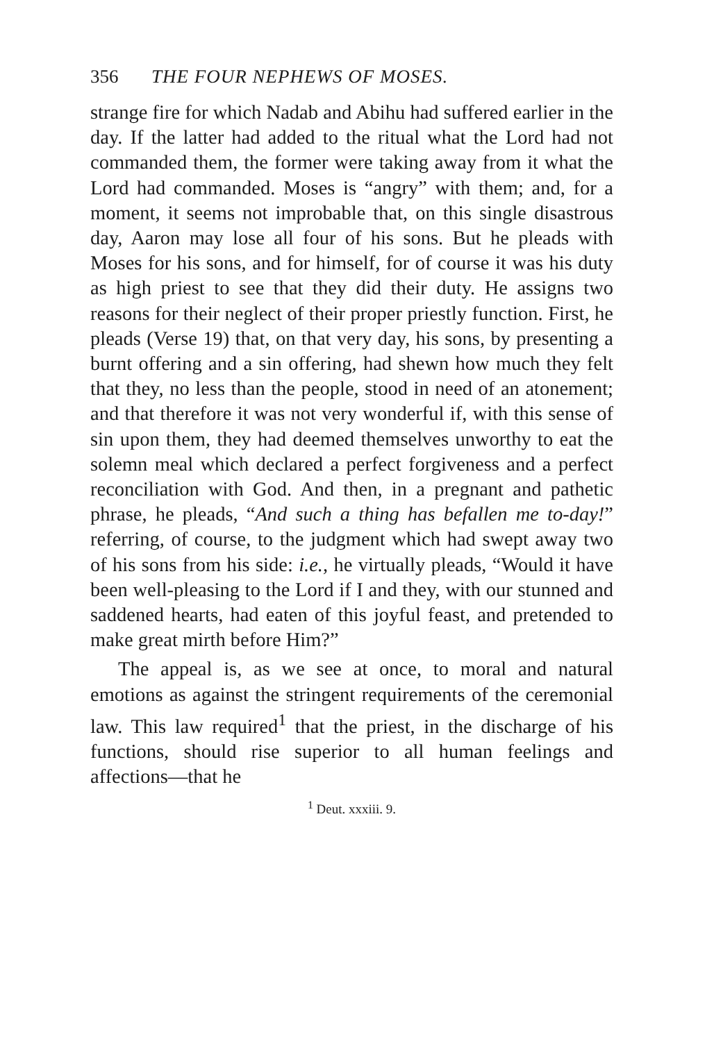356 THE FOUR NEPHEWS OF MOSES.
strange fire for which Nadab and Abihu had suffered earlier in the day. If the latter had added to the ritual what the Lord had not commanded them, the former were taking away from it what the Lord had commanded. Moses is “angry” with them; and, for a moment, it seems not improbable that, on this single disastrous day, Aaron may lose all four of his sons. But he pleads with Moses for his sons, and for himself, for of course it was his duty as high priest to see that they did their duty. He assigns two reasons for their neglect of their proper priestly function. First, he pleads (Verse 19) that, on that very day, his sons, by presenting a burnt offering and a sin offering, had shewn how much they felt that they, no less than the people, stood in need of an atonement; and that therefore it was not very wonderful if, with this sense of sin upon them, they had deemed themselves unworthy to eat the solemn meal which declared a perfect forgiveness and a perfect reconciliation with God. And then, in a pregnant and pathetic phrase, he pleads, “And such a thing has befallen me to-day!” referring, of course, to the judgment which had swept away two of his sons from his side: i.e., he virtually pleads, “Would it have been well-pleasing to the Lord if I and they, with our stunned and saddened hearts, had eaten of this joyful feast, and pretended to make great mirth before Him?”
The appeal is, as we see at once, to moral and natural emotions as against the stringent requirements of the ceremonial law. This law required<sup>1</sup> that the priest, in the discharge of his functions, should rise superior to all human feelings and affections—that he
<sup>1</sup> Deut. xxxiii. 9.